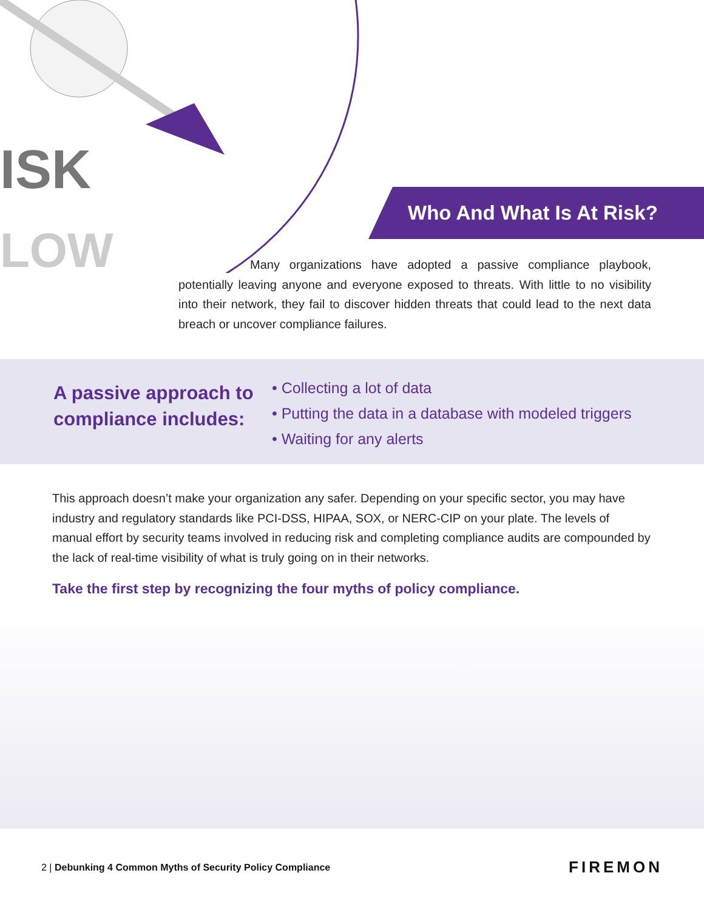ISK
LOW
Who And What Is At Risk?
Many organizations have adopted a passive compliance playbook, potentially leaving anyone and everyone exposed to threats. With little to no visibility into their network, they fail to discover hidden threats that could lead to the next data breach or uncover compliance failures.
A passive approach to compliance includes:
• Collecting a lot of data
• Putting the data in a database with modeled triggers
• Waiting for any alerts
This approach doesn’t make your organization any safer. Depending on your specific sector, you may have industry and regulatory standards like PCI-DSS, HIPAA, SOX, or NERC-CIP on your plate. The levels of manual effort by security teams involved in reducing risk and completing compliance audits are compounded by the lack of real-time visibility of what is truly going on in their networks.
Take the first step by recognizing the four myths of policy compliance.
2 | Debunking 4 Common Myths of Security Policy Compliance FIREMON